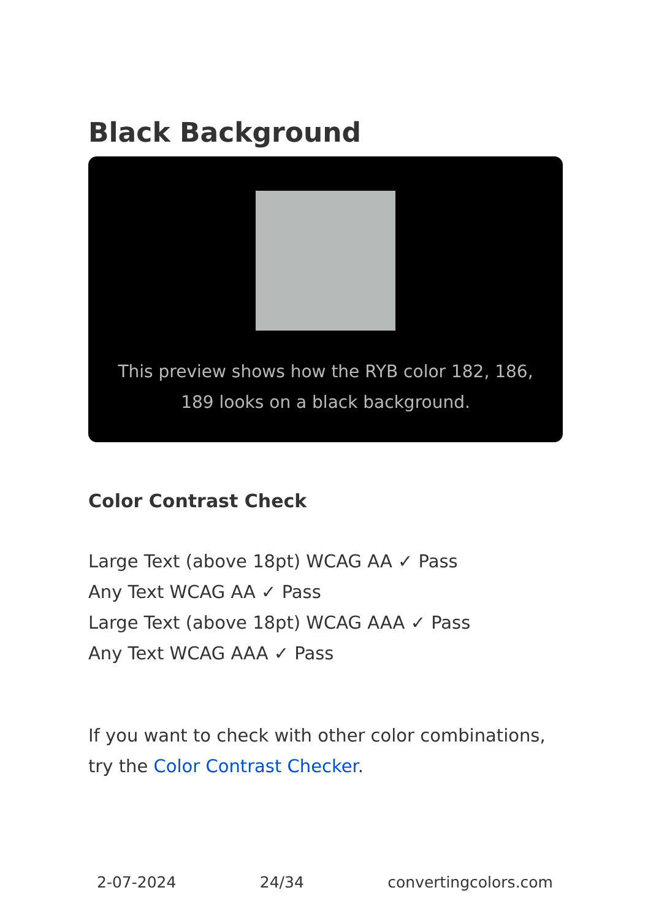Black Background
This preview shows how the RYB color 182, 186, 189 looks on a black background.
Color Contrast Check
Large Text (above 18pt) WCAG AA ✓ Pass
Any Text WCAG AA ✓ Pass
Large Text (above 18pt) WCAG AAA ✓ Pass
Any Text WCAG AAA ✓ Pass
If you want to check with other color combinations, try the Color Contrast Checker.
2-07-2024 24/34 convertingcolors.com